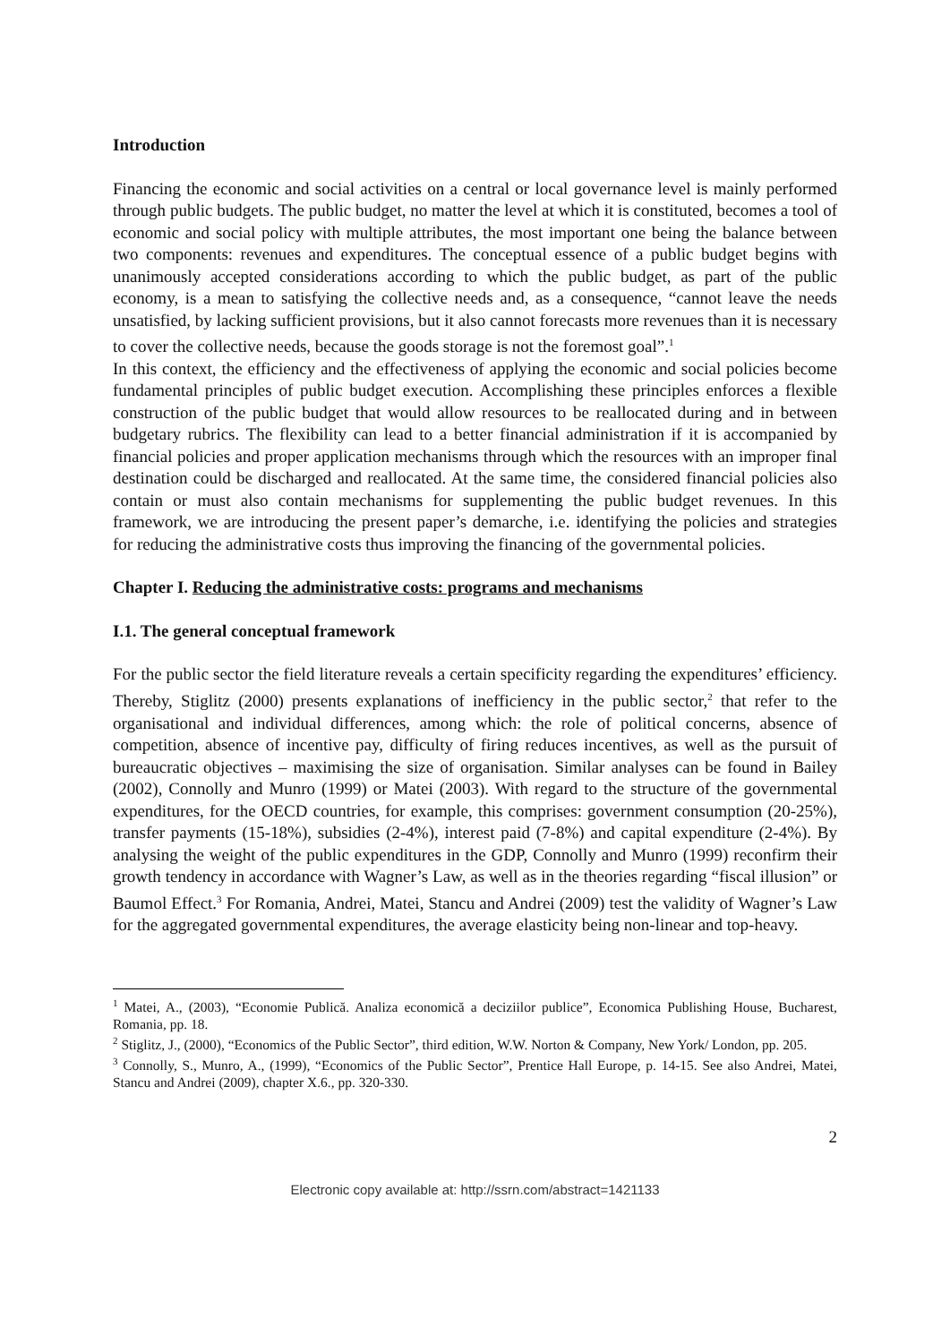Introduction
Financing the economic and social activities on a central or local governance level is mainly performed through public budgets. The public budget, no matter the level at which it is constituted, becomes a tool of economic and social policy with multiple attributes, the most important one being the balance between two components: revenues and expenditures. The conceptual essence of a public budget begins with unanimously accepted considerations according to which the public budget, as part of the public economy, is a mean to satisfying the collective needs and, as a consequence, “cannot leave the needs unsatisfied, by lacking sufficient provisions, but it also cannot forecasts more revenues than it is necessary to cover the collective needs, because the goods storage is not the foremost goal”.<sup>1</sup>
In this context, the efficiency and the effectiveness of applying the economic and social policies become fundamental principles of public budget execution. Accomplishing these principles enforces a flexible construction of the public budget that would allow resources to be reallocated during and in between budgetary rubrics. The flexibility can lead to a better financial administration if it is accompanied by financial policies and proper application mechanisms through which the resources with an improper final destination could be discharged and reallocated. At the same time, the considered financial policies also contain or must also contain mechanisms for supplementing the public budget revenues. In this framework, we are introducing the present paper’s demarche, i.e. identifying the policies and strategies for reducing the administrative costs thus improving the financing of the governmental policies.
Chapter I. Reducing the administrative costs: programs and mechanisms
I.1. The general conceptual framework
For the public sector the field literature reveals a certain specificity regarding the expenditures’ efficiency. Thereby, Stiglitz (2000) presents explanations of inefficiency in the public sector,<sup>2</sup> that refer to the organisational and individual differences, among which: the role of political concerns, absence of competition, absence of incentive pay, difficulty of firing reduces incentives, as well as the pursuit of bureaucratic objectives – maximising the size of organisation. Similar analyses can be found in Bailey (2002), Connolly and Munro (1999) or Matei (2003). With regard to the structure of the governmental expenditures, for the OECD countries, for example, this comprises: government consumption (20-25%), transfer payments (15-18%), subsidies (2-4%), interest paid (7-8%) and capital expenditure (2-4%). By analysing the weight of the public expenditures in the GDP, Connolly and Munro (1999) reconfirm their growth tendency in accordance with Wagner’s Law, as well as in the theories regarding “fiscal illusion” or Baumol Effect.<sup>3</sup> For Romania, Andrei, Matei, Stancu and Andrei (2009) test the validity of Wagner’s Law for the aggregated governmental expenditures, the average elasticity being non-linear and top-heavy.
<sup>1</sup> Matei, A., (2003), “Economie Publică. Analiza economică a deciziilor publice”, Economica Publishing House, Bucharest, Romania, pp. 18.
<sup>2</sup> Stiglitz, J., (2000), “Economics of the Public Sector”, third edition, W.W. Norton & Company, New York/ London, pp. 205.
<sup>3</sup> Connolly, S., Munro, A., (1999), “Economics of the Public Sector”, Prentice Hall Europe, p. 14-15. See also Andrei, Matei, Stancu and Andrei (2009), chapter X.6., pp. 320-330.
2
Electronic copy available at: http://ssrn.com/abstract=1421133